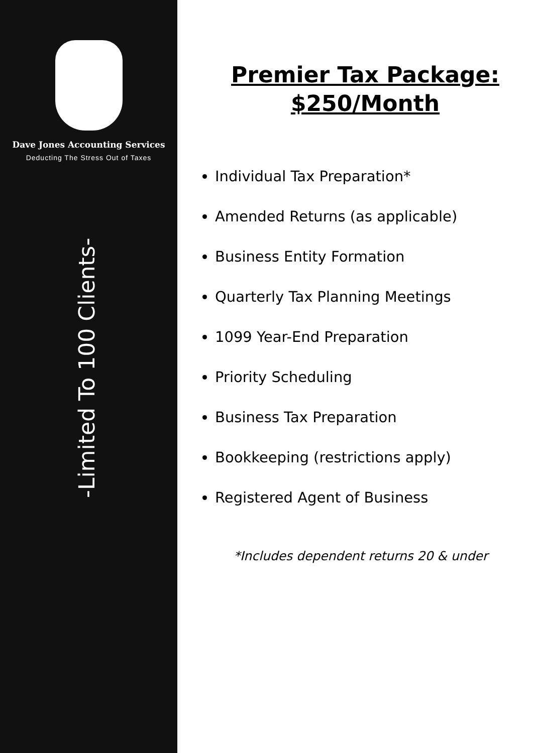Dave Jones Accounting Services
Deducting The Stress Out of Taxes
-Limited To 100 Clients-
Premier Tax Package:
$250/Month
Individual Tax Preparation*
Amended Returns (as applicable)
Business Entity Formation
Quarterly Tax Planning Meetings
1099 Year-End Preparation
Priority Scheduling
Business Tax Preparation
Bookkeeping (restrictions apply)
Registered Agent of Business
*Includes dependent returns 20 & under